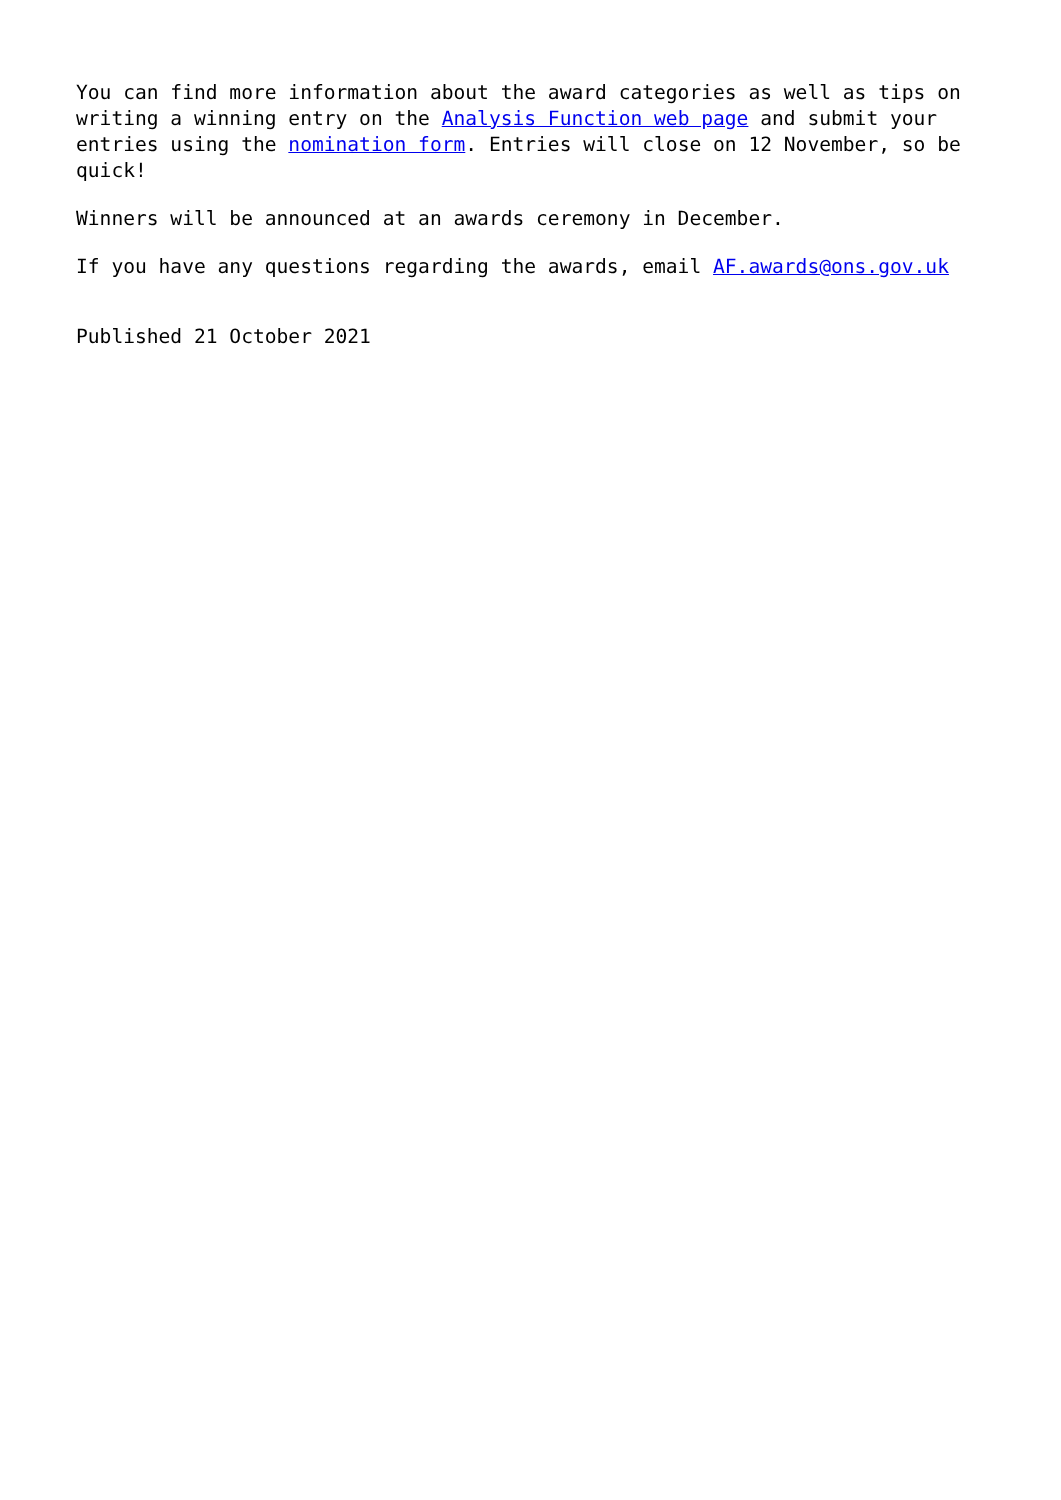You can find more information about the award categories as well as tips on writing a winning entry on the Analysis Function web page and submit your entries using the nomination form. Entries will close on 12 November, so be quick!
Winners will be announced at an awards ceremony in December.
If you have any questions regarding the awards, email AF.awards@ons.gov.uk
Published 21 October 2021